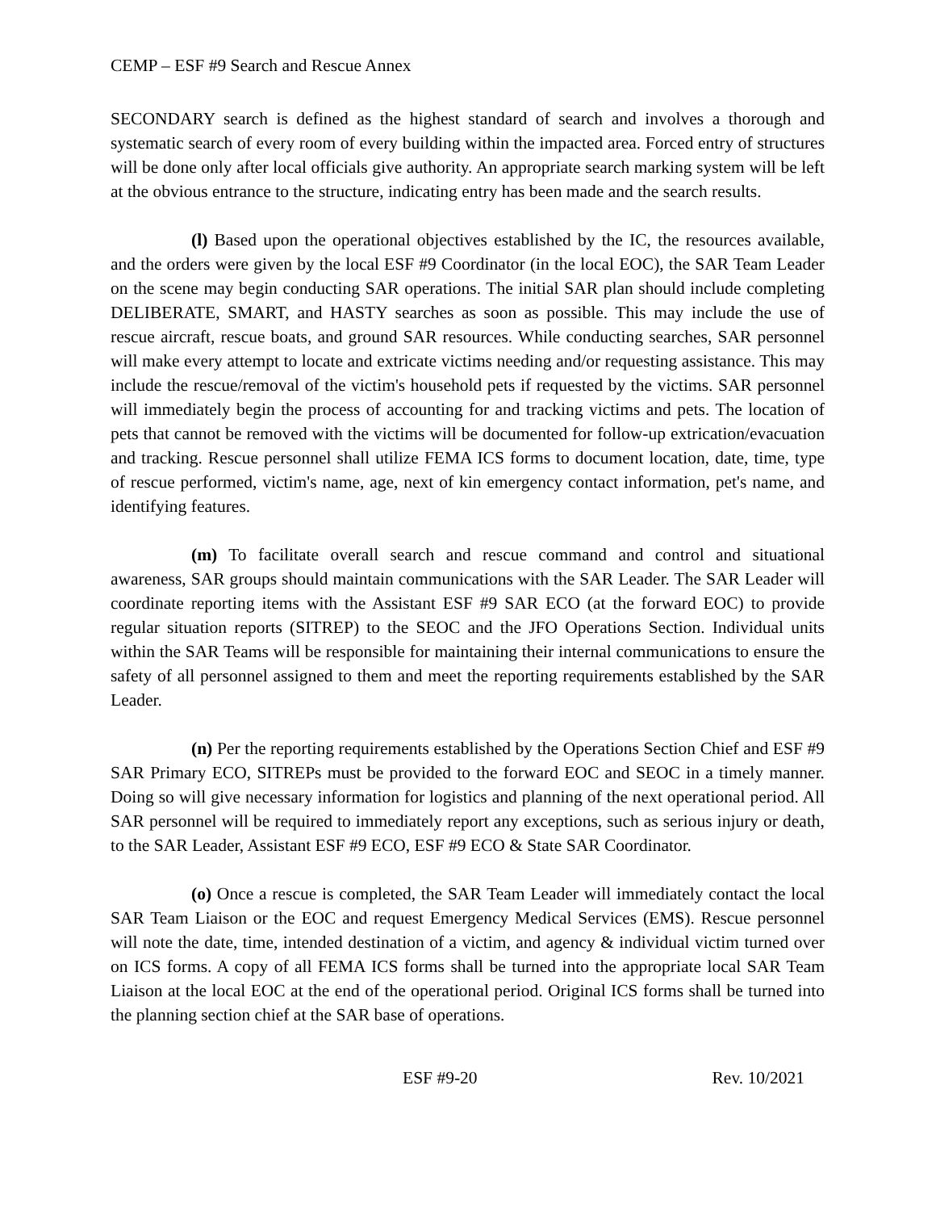CEMP – ESF #9 Search and Rescue Annex
SECONDARY search is defined as the highest standard of search and involves a thorough and systematic search of every room of every building within the impacted area. Forced entry of structures will be done only after local officials give authority. An appropriate search marking system will be left at the obvious entrance to the structure, indicating entry has been made and the search results.
(l) Based upon the operational objectives established by the IC, the resources available, and the orders were given by the local ESF #9 Coordinator (in the local EOC), the SAR Team Leader on the scene may begin conducting SAR operations. The initial SAR plan should include completing DELIBERATE, SMART, and HASTY searches as soon as possible. This may include the use of rescue aircraft, rescue boats, and ground SAR resources. While conducting searches, SAR personnel will make every attempt to locate and extricate victims needing and/or requesting assistance. This may include the rescue/removal of the victim's household pets if requested by the victims. SAR personnel will immediately begin the process of accounting for and tracking victims and pets. The location of pets that cannot be removed with the victims will be documented for follow-up extrication/evacuation and tracking. Rescue personnel shall utilize FEMA ICS forms to document location, date, time, type of rescue performed, victim's name, age, next of kin emergency contact information, pet's name, and identifying features.
(m) To facilitate overall search and rescue command and control and situational awareness, SAR groups should maintain communications with the SAR Leader. The SAR Leader will coordinate reporting items with the Assistant ESF #9 SAR ECO (at the forward EOC) to provide regular situation reports (SITREP) to the SEOC and the JFO Operations Section. Individual units within the SAR Teams will be responsible for maintaining their internal communications to ensure the safety of all personnel assigned to them and meet the reporting requirements established by the SAR Leader.
(n) Per the reporting requirements established by the Operations Section Chief and ESF #9 SAR Primary ECO, SITREPs must be provided to the forward EOC and SEOC in a timely manner. Doing so will give necessary information for logistics and planning of the next operational period. All SAR personnel will be required to immediately report any exceptions, such as serious injury or death, to the SAR Leader, Assistant ESF #9 ECO, ESF #9 ECO & State SAR Coordinator.
(o) Once a rescue is completed, the SAR Team Leader will immediately contact the local SAR Team Liaison or the EOC and request Emergency Medical Services (EMS). Rescue personnel will note the date, time, intended destination of a victim, and agency & individual victim turned over on ICS forms. A copy of all FEMA ICS forms shall be turned into the appropriate local SAR Team Liaison at the local EOC at the end of the operational period. Original ICS forms shall be turned into the planning section chief at the SAR base of operations.
ESF #9-20 Rev. 10/2021